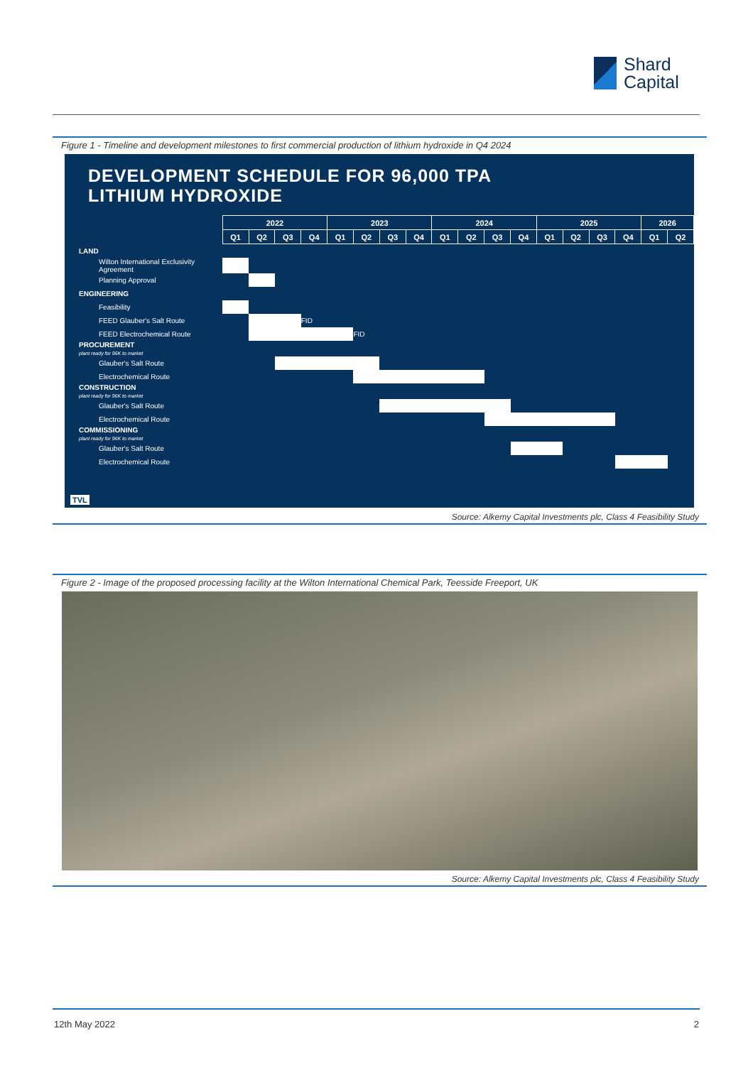Shard
Capital
Figure 1 - Timeline and development milestones to first commercial production of lithium hydroxide in Q4 2024
DEVELOPMENT SCHEDULE FOR 96,000 TPA
LITHIUM HYDROXIDE
| | 2022 | | | | 2023 | | | | 2024 | | | | 2025 | | | | 2026 | |
| | Q1 | Q2 | Q3 | Q4 | Q1 | Q2 | Q3 | Q4 | Q1 | Q2 | Q3 | Q4 | Q1 | Q2 | Q3 | Q4 | Q1 | Q2 |
| LAND | | | | | | | | | | | | | | | | | | |
| Wilton International Exclusivity Agreement | . | | | | | | | | | | | | | | | | | |
| Planning Approval | | . | | | | | | | | | | | | | | | | |
| ENGINEERING | | | | | | | | | | | | | | | | | | |
| Feasibility | . | | | | | | | | | | | | | | | | | |
| FEED Glauber's Salt Route | | . | | FID | | | | | | | | | | | | | | |
| FEED Electrochemical Route | | . | | | | FID | | | | | | | | | | | | |
| PROCUREMENT plant ready for 96K to market | | | | | | | | | | | | | | | | | | |
| Glauber's Salt Route | | | . | | | | | | | | | | | | | | | |
| Electrochemical Route | | | | | | . | | | | | | | | | | | | |
| CONSTRUCTION plant ready for 96K to market | | | | | | | | | | | | | | | | | | |
| Glauber's Salt Route | | | | | | | . | | | | | | | | | | | |
| Electrochemical Route | | | | | | | | | | | . | | | | | | | |
| COMMISSIONING plant ready for 96K to market | | | | | | | | | | | | | | | | | | |
| Glauber's Salt Route | | | | | | | | | | | | . | | | | | | |
| Electrochemical Route | | | | | | | | | | | | | | | | . | | |
TVL
Source: Alkemy Capital Investments plc, Class 4 Feasibility Study
Figure 2 - Image of the proposed processing facility at the Wilton International Chemical Park, Teesside Freeport, UK
Source: Alkemy Capital Investments plc, Class 4 Feasibility Study
12th May 2022 2